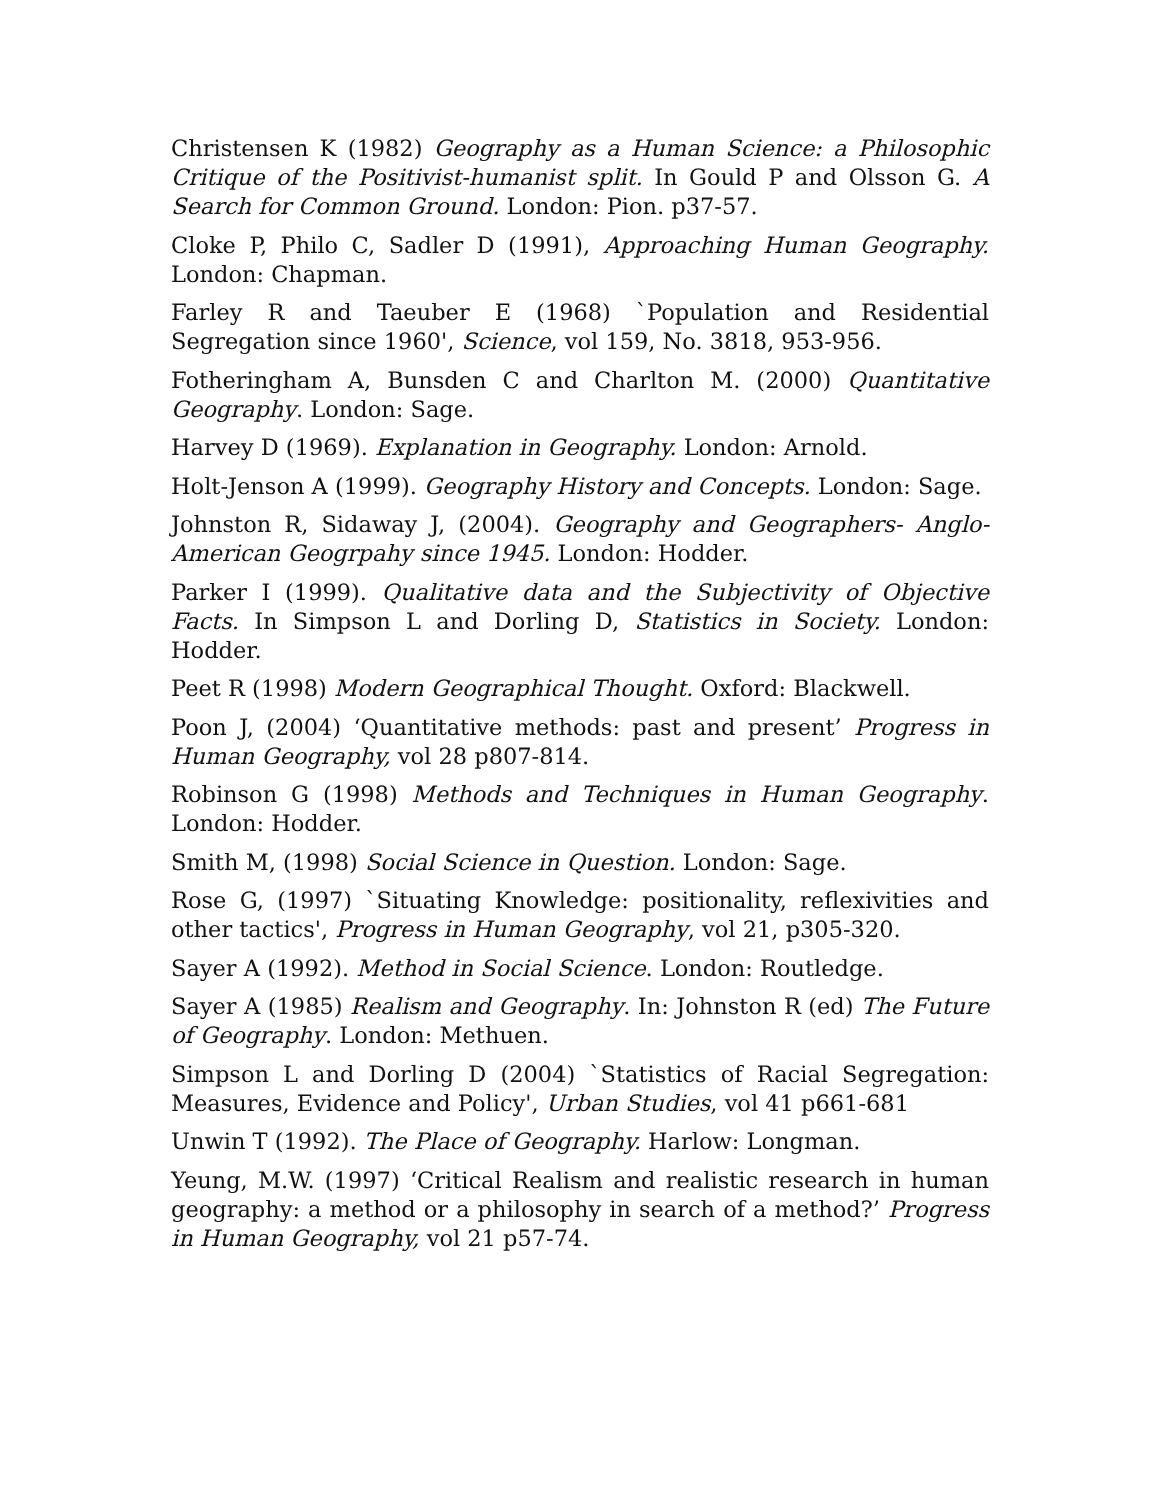Christensen K (1982) Geography as a Human Science: a Philosophic Critique of the Positivist-humanist split. In Gould P and Olsson G. A Search for Common Ground. London: Pion. p37-57.
Cloke P, Philo C, Sadler D (1991), Approaching Human Geography. London: Chapman.
Farley R and Taeuber E (1968) `Population and Residential Segregation since 1960', Science, vol 159, No. 3818, 953-956.
Fotheringham A, Bunsden C and Charlton M. (2000) Quantitative Geography. London: Sage.
Harvey D (1969). Explanation in Geography. London: Arnold.
Holt-Jenson A (1999). Geography History and Concepts. London: Sage.
Johnston R, Sidaway J, (2004). Geography and Geographers- Anglo-American Geogrpahy since 1945. London: Hodder.
Parker I (1999). Qualitative data and the Subjectivity of Objective Facts. In Simpson L and Dorling D, Statistics in Society. London: Hodder.
Peet R (1998) Modern Geographical Thought. Oxford: Blackwell.
Poon J, (2004) ‘Quantitative methods: past and present’ Progress in Human Geography, vol 28 p807-814.
Robinson G (1998) Methods and Techniques in Human Geography. London: Hodder.
Smith M, (1998) Social Science in Question. London: Sage.
Rose G, (1997) `Situating Knowledge: positionality, reflexivities and other tactics', Progress in Human Geography, vol 21, p305-320.
Sayer A (1992). Method in Social Science. London: Routledge.
Sayer A (1985) Realism and Geography. In: Johnston R (ed) The Future of Geography. London: Methuen.
Simpson L and Dorling D (2004) `Statistics of Racial Segregation: Measures, Evidence and Policy', Urban Studies, vol 41 p661-681
Unwin T (1992). The Place of Geography. Harlow: Longman.
Yeung, M.W. (1997) ‘Critical Realism and realistic research in human geography: a method or a philosophy in search of a method?’ Progress in Human Geography, vol 21 p57-74.